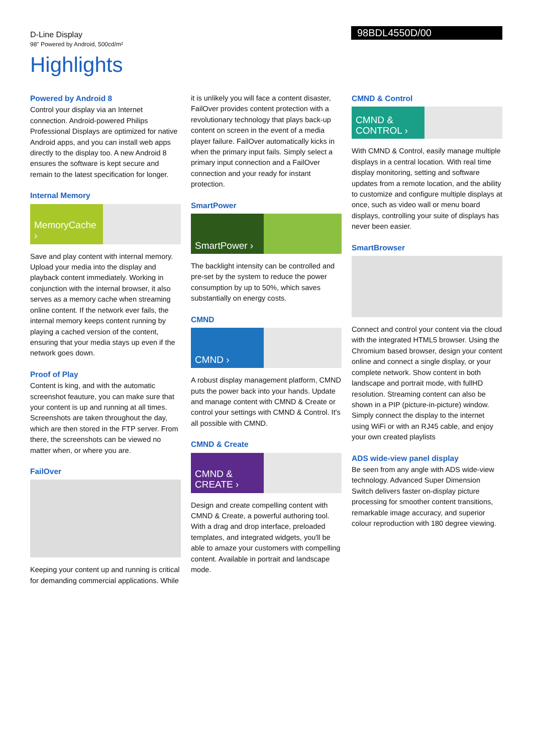D-Line Display
98" Powered by Android, 500cd/m²
Highlights
98BDL4550D/00
Powered by Android 8
Control your display via an Internet connection. Android-powered Philips Professional Displays are optimized for native Android apps, and you can install web apps directly to the display too. A new Android 8 ensures the software is kept secure and remain to the latest specification for longer.
Internal Memory
MemoryCache ›
Save and play content with internal memory. Upload your media into the display and playback content immediately. Working in conjunction with the internal browser, it also serves as a memory cache when streaming online content. If the network ever fails, the internal memory keeps content running by playing a cached version of the content, ensuring that your media stays up even if the network goes down.
Proof of Play
Content is king, and with the automatic screenshot feauture, you can make sure that your content is up and running at all times. Screenshots are taken throughout the day, which are then stored in the FTP server. From there, the screenshots can be viewed no matter when, or where you are.
FailOver
Keeping your content up and running is critical for demanding commercial applications. While
it is unlikely you will face a content disaster, FailOver provides content protection with a revolutionary technology that plays back-up content on screen in the event of a media player failure. FailOver automatically kicks in when the primary input fails. Simply select a primary input connection and a FailOver connection and your ready for instant protection.
SmartPower
SmartPower ›
The backlight intensity can be controlled and pre-set by the system to reduce the power consumption by up to 50%, which saves substantially on energy costs.
CMND
CMND ›
A robust display management platform, CMND puts the power back into your hands. Update and manage content with CMND & Create or control your settings with CMND & Control. It's all possible with CMND.
CMND & Create
CMND & CREATE ›
Design and create compelling content with CMND & Create, a powerful authoring tool. With a drag and drop interface, preloaded templates, and integrated widgets, you'll be able to amaze your customers with compelling content. Available in portrait and landscape mode.
CMND & Control
CMND & CONTROL ›
With CMND & Control, easily manage multiple displays in a central location. With real time display monitoring, setting and software updates from a remote location, and the ability to customize and configure multiple displays at once, such as video wall or menu board displays, controlling your suite of displays has never been easier.
SmartBrowser
Connect and control your content via the cloud with the integrated HTML5 browser. Using the Chromium based browser, design your content online and connect a single display, or your complete network. Show content in both landscape and portrait mode, with fullHD resolution. Streaming content can also be shown in a PIP (picture-in-picture) window. Simply connect the display to the internet using WiFi or with an RJ45 cable, and enjoy your own created playlists
ADS wide-view panel display
Be seen from any angle with ADS wide-view technology. Advanced Super Dimension Switch delivers faster on-display picture processing for smoother content transitions, remarkable image accuracy, and superior colour reproduction with 180 degree viewing.